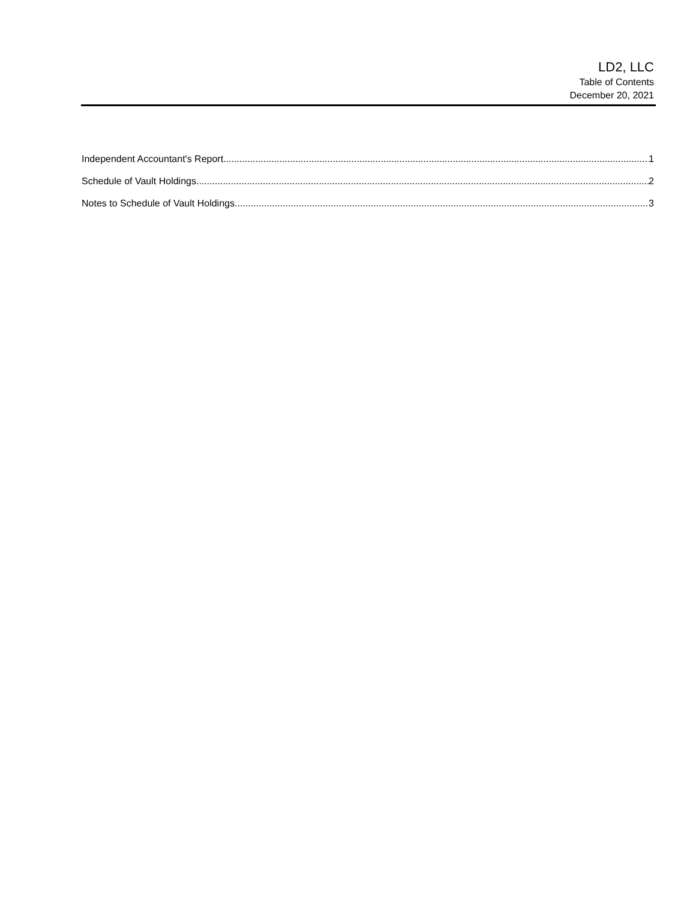LD2, LLC
Table of Contents
December 20, 2021
Independent Accountant's Report 1
Schedule of Vault Holdings 2
Notes to Schedule of Vault Holdings 3